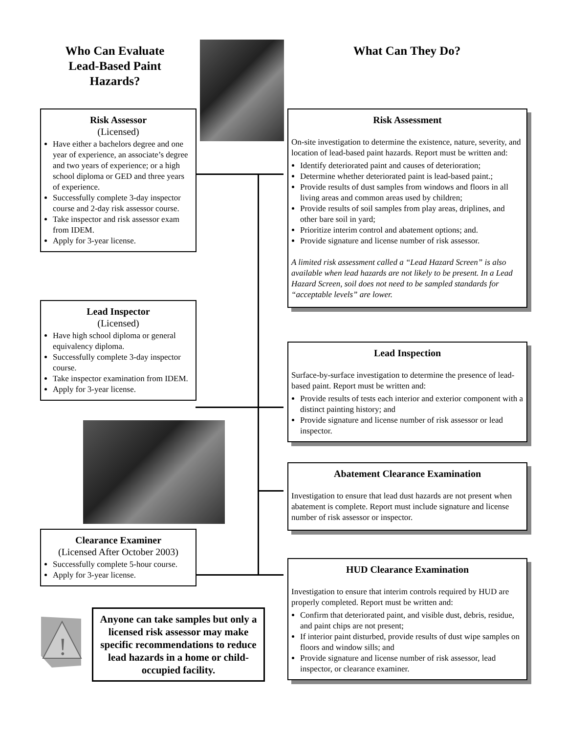Who Can Evaluate Lead-Based Paint Hazards?
What Can They Do?
Risk Assessor
(Licensed)
Have either a bachelors degree and one year of experience, an associate’s degree and two years of experience; or a high school diploma or GED and three years of experience.
Successfully complete 3-day inspector course and 2-day risk assessor course.
Take inspector and risk assessor exam from IDEM.
Apply for 3-year license.
Lead Inspector
(Licensed)
Have high school diploma or general equivalency diploma.
Successfully complete 3-day inspector course.
Take inspector examination from IDEM.
Apply for 3-year license.
Clearance Examiner
(Licensed After October 2003)
Successfully complete 5-hour course.
Apply for 3-year license.
!
Anyone can take samples but only a licensed risk assessor may make specific recommendations to reduce lead hazards in a home or child-occupied facility.
Risk Assessment
On-site investigation to determine the existence, nature, severity, and location of lead-based paint hazards. Report must be written and:
Identify deteriorated paint and causes of deterioration;
Determine whether deteriorated paint is lead-based paint.;
Provide results of dust samples from windows and floors in all living areas and common areas used by children;
Provide results of soil samples from play areas, driplines, and other bare soil in yard;
Prioritize interim control and abatement options; and.
Provide signature and license number of risk assessor.
A limited risk assessment called a “Lead Hazard Screen” is also available when lead hazards are not likely to be present. In a Lead Hazard Screen, soil does not need to be sampled standards for “acceptable levels” are lower.
Lead Inspection
Surface-by-surface investigation to determine the presence of lead-based paint. Report must be written and:
Provide results of tests each interior and exterior component with a distinct painting history; and
Provide signature and license number of risk assessor or lead inspector.
Abatement Clearance Examination
Investigation to ensure that lead dust hazards are not present when abatement is complete. Report must include signature and license number of risk assessor or inspector.
HUD Clearance Examination
Investigation to ensure that interim controls required by HUD are properly completed. Report must be written and:
Confirm that deteriorated paint, and visible dust, debris, residue, and paint chips are not present;
If interior paint disturbed, provide results of dust wipe samples on floors and window sills; and
Provide signature and license number of risk assessor, lead inspector, or clearance examiner.